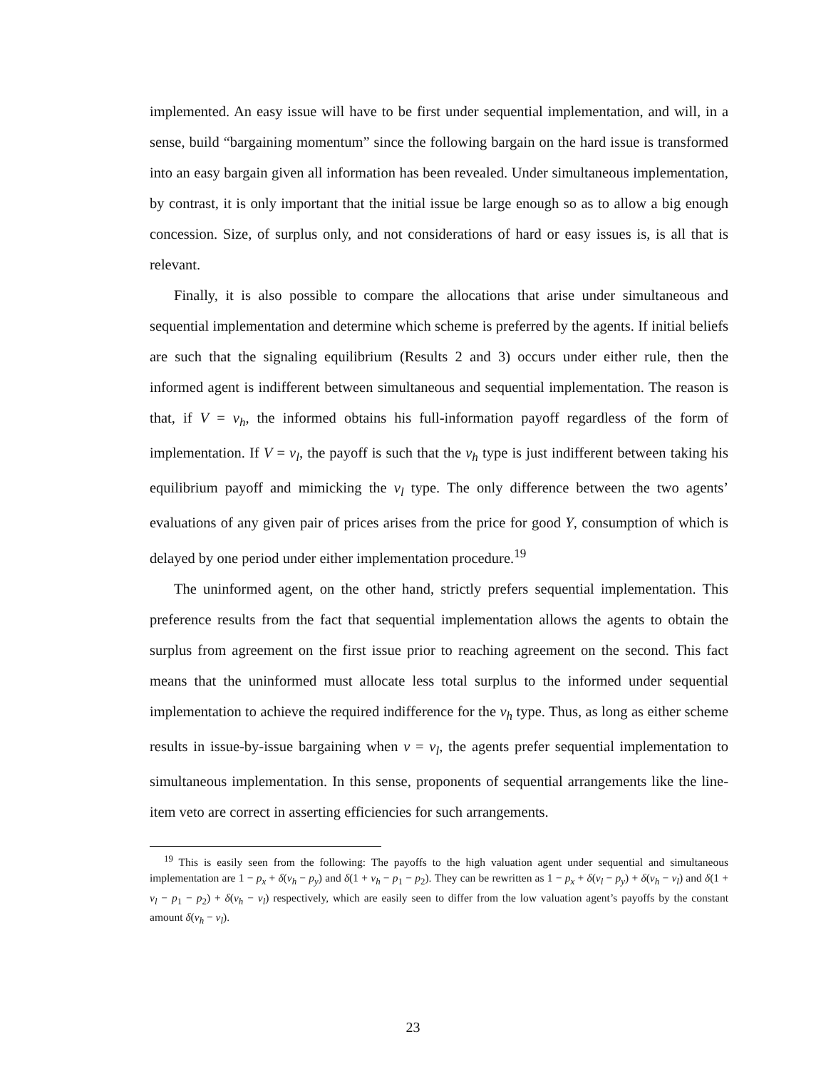implemented. An easy issue will have to be first under sequential implementation, and will, in a sense, build “bargaining momentum” since the following bargain on the hard issue is transformed into an easy bargain given all information has been revealed. Under simultaneous implementation, by contrast, it is only important that the initial issue be large enough so as to allow a big enough concession. Size, of surplus only, and not considerations of hard or easy issues is, is all that is relevant.
Finally, it is also possible to compare the allocations that arise under simultaneous and sequential implementation and determine which scheme is preferred by the agents. If initial beliefs are such that the signaling equilibrium (Results 2 and 3) occurs under either rule, then the informed agent is indifferent between simultaneous and sequential implementation. The reason is that, if V = v<sub>h</sub>, the informed obtains his full-information payoff regardless of the form of implementation. If V = v<sub>l</sub>, the payoff is such that the v<sub>h</sub> type is just indifferent between taking his equilibrium payoff and mimicking the v<sub>l</sub> type. The only difference between the two agents’ evaluations of any given pair of prices arises from the price for good Y, consumption of which is delayed by one period under either implementation procedure.<sup>19</sup>
The uninformed agent, on the other hand, strictly prefers sequential implementation. This preference results from the fact that sequential implementation allows the agents to obtain the surplus from agreement on the first issue prior to reaching agreement on the second. This fact means that the uninformed must allocate less total surplus to the informed under sequential implementation to achieve the required indifference for the v<sub>h</sub> type. Thus, as long as either scheme results in issue-by-issue bargaining when v = v<sub>l</sub>, the agents prefer sequential implementation to simultaneous implementation. In this sense, proponents of sequential arrangements like the line-item veto are correct in asserting efficiencies for such arrangements.
<sup>19</sup> This is easily seen from the following: The payoffs to the high valuation agent under sequential and simultaneous implementation are 1 − p<sub>x</sub> + δ(v<sub>h</sub> − p<sub>y</sub>) and δ(1 + v<sub>h</sub> − p<sub>1</sub> − p<sub>2</sub>). They can be rewritten as 1 − p<sub>x</sub> + δ(v<sub>l</sub> − p<sub>y</sub>) + δ(v<sub>h</sub> − v<sub>l</sub>) and δ(1 + v<sub>l</sub> − p<sub>1</sub> − p<sub>2</sub>) + δ(v<sub>h</sub> − v<sub>l</sub>) respectively, which are easily seen to differ from the low valuation agent’s payoffs by the constant amount δ(v<sub>h</sub> − v<sub>l</sub>).
23